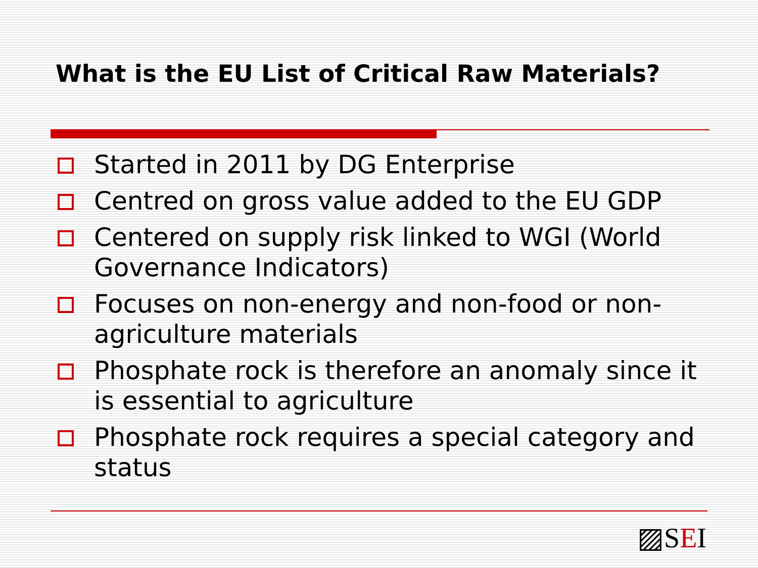What is the EU List of Critical Raw Materials?
Started in 2011 by DG Enterprise
Centred on gross value added to the EU GDP
Centered on supply risk linked to WGI (World Governance Indicators)
Focuses on non-energy and non-food or non-agriculture materials
Phosphate rock is therefore an anomaly since it is essential to agriculture
Phosphate rock requires a special category and status
▨SEI